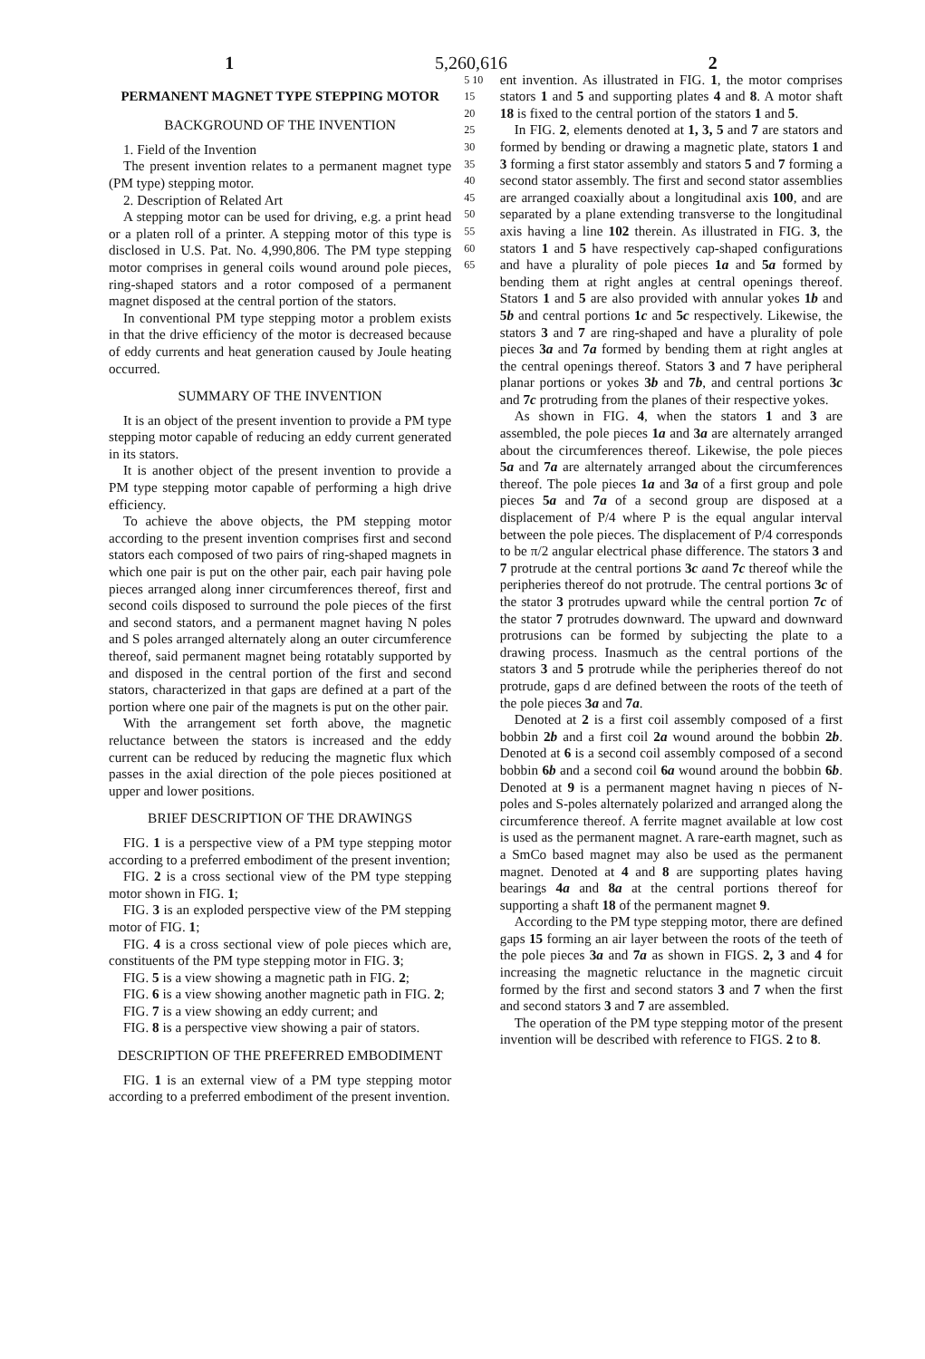1
5,260,616
2
PERMANENT MAGNET TYPE STEPPING MOTOR
BACKGROUND OF THE INVENTION
1. Field of the Invention
The present invention relates to a permanent magnet type (PM type) stepping motor.
2. Description of Related Art
A stepping motor can be used for driving, e.g. a print head or a platen roll of a printer. A stepping motor of this type is disclosed in U.S. Pat. No. 4,990,806. The PM type stepping motor comprises in general coils wound around pole pieces, ring-shaped stators and a rotor composed of a permanent magnet disposed at the central portion of the stators.
In conventional PM type stepping motor a problem exists in that the drive efficiency of the motor is decreased because of eddy currents and heat generation caused by Joule heating occurred.
SUMMARY OF THE INVENTION
It is an object of the present invention to provide a PM type stepping motor capable of reducing an eddy current generated in its stators.
It is another object of the present invention to provide a PM type stepping motor capable of performing a high drive efficiency.
To achieve the above objects, the PM stepping motor according to the present invention comprises first and second stators each composed of two pairs of ring-shaped magnets in which one pair is put on the other pair, each pair having pole pieces arranged along inner circumferences thereof, first and second coils disposed to surround the pole pieces of the first and second stators, and a permanent magnet having N poles and S poles arranged alternately along an outer circumference thereof, said permanent magnet being rotatably supported by and disposed in the central portion of the first and second stators, characterized in that gaps are defined at a part of the portion where one pair of the magnets is put on the other pair.
With the arrangement set forth above, the magnetic reluctance between the stators is increased and the eddy current can be reduced by reducing the magnetic flux which passes in the axial direction of the pole pieces positioned at upper and lower positions.
BRIEF DESCRIPTION OF THE DRAWINGS
FIG. 1 is a perspective view of a PM type stepping motor according to a preferred embodiment of the present invention;
FIG. 2 is a cross sectional view of the PM type stepping motor shown in FIG. 1;
FIG. 3 is an exploded perspective view of the PM stepping motor of FIG. 1;
FIG. 4 is a cross sectional view of pole pieces which are, constituents of the PM type stepping motor in FIG. 3;
FIG. 5 is a view showing a magnetic path in FIG. 2;
FIG. 6 is a view showing another magnetic path in FIG. 2;
FIG. 7 is a view showing an eddy current; and
FIG. 8 is a perspective view showing a pair of stators.
DESCRIPTION OF THE PREFERRED EMBODIMENT
FIG. 1 is an external view of a PM type stepping motor according to a preferred embodiment of the present invention.
5 10 15 20 25 30 35 40 45 50 55 60 65
ent invention. As illustrated in FIG. 1, the motor comprises stators 1 and 5 and supporting plates 4 and 8. A motor shaft 18 is fixed to the central portion of the stators 1 and 5.
In FIG. 2, elements denoted at 1, 3, 5 and 7 are stators and formed by bending or drawing a magnetic plate, stators 1 and 3 forming a first stator assembly and stators 5 and 7 forming a second stator assembly. The first and second stator assemblies are arranged coaxially about a longitudinal axis 100, and are separated by a plane extending transverse to the longitudinal axis having a line 102 therein. As illustrated in FIG. 3, the stators 1 and 5 have respectively cap-shaped configurations and have a plurality of pole pieces 1a and 5a formed by bending them at right angles at central openings thereof. Stators 1 and 5 are also provided with annular yokes 1b and 5b and central portions 1c and 5c respectively. Likewise, the stators 3 and 7 are ring-shaped and have a plurality of pole pieces 3a and 7a formed by bending them at right angles at the central openings thereof. Stators 3 and 7 have peripheral planar portions or yokes 3b and 7b, and central portions 3c and 7c protruding from the planes of their respective yokes.
As shown in FIG. 4, when the stators 1 and 3 are assembled, the pole pieces 1a and 3a are alternately arranged about the circumferences thereof. Likewise, the pole pieces 5a and 7a are alternately arranged about the circumferences thereof. The pole pieces 1a and 3a of a first group and pole pieces 5a and 7a of a second group are disposed at a displacement of P/4 where P is the equal angular interval between the pole pieces. The displacement of P/4 corresponds to be π/2 angular electrical phase difference. The stators 3 and 7 protrude at the central portions 3c aand 7c thereof while the peripheries thereof do not protrude. The central portions 3c of the stator 3 protrudes upward while the central portion 7c of the stator 7 protrudes downward. The upward and downward protrusions can be formed by subjecting the plate to a drawing process. Inasmuch as the central portions of the stators 3 and 5 protrude while the peripheries thereof do not protrude, gaps d are defined between the roots of the teeth of the pole pieces 3a and 7a.
Denoted at 2 is a first coil assembly composed of a first bobbin 2b and a first coil 2a wound around the bobbin 2b. Denoted at 6 is a second coil assembly composed of a second bobbin 6b and a second coil 6a wound around the bobbin 6b. Denoted at 9 is a permanent magnet having n pieces of N-poles and S-poles alternately polarized and arranged along the circumference thereof. A ferrite magnet available at low cost is used as the permanent magnet. A rare-earth magnet, such as a SmCo based magnet may also be used as the permanent magnet. Denoted at 4 and 8 are supporting plates having bearings 4a and 8a at the central portions thereof for supporting a shaft 18 of the permanent magnet 9.
According to the PM type stepping motor, there are defined gaps 15 forming an air layer between the roots of the teeth of the pole pieces 3a and 7a as shown in FIGS. 2, 3 and 4 for increasing the magnetic reluctance in the magnetic circuit formed by the first and second stators 3 and 7 when the first and second stators 3 and 7 are assembled.
The operation of the PM type stepping motor of the present invention will be described with reference to FIGS. 2 to 8.